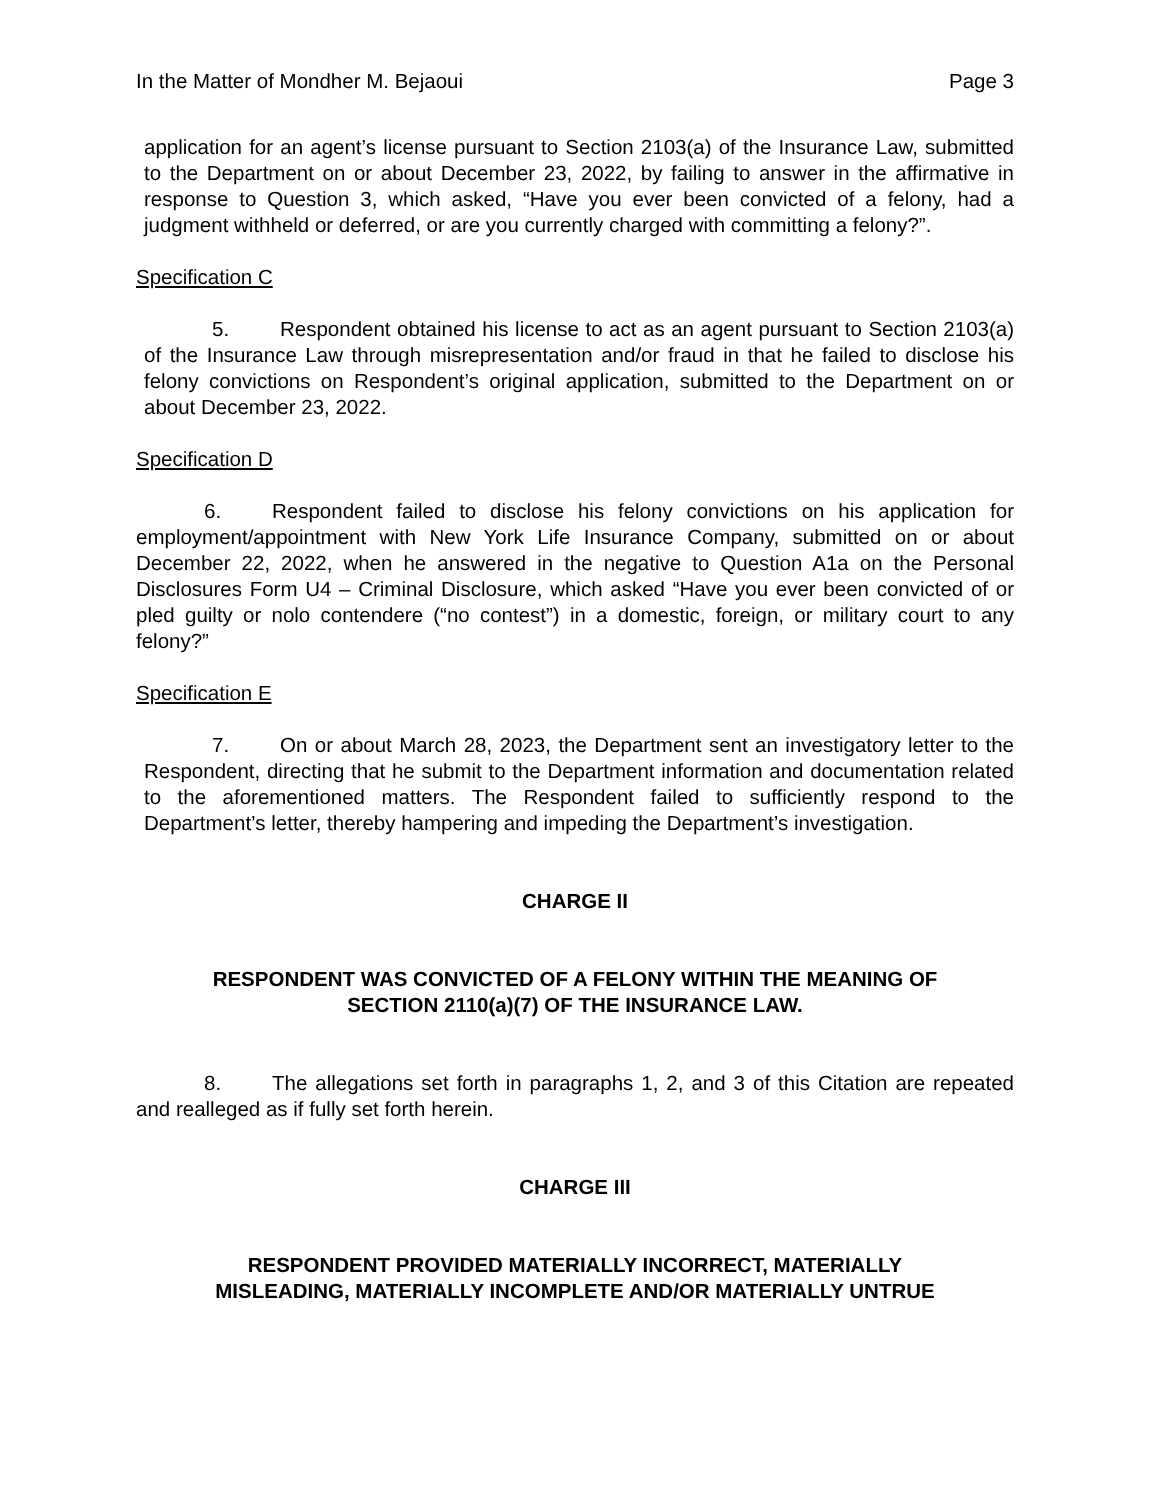In the Matter of Mondher M. Bejaoui Page 3
application for an agent’s license pursuant to Section 2103(a) of the Insurance Law, submitted to the Department on or about December 23, 2022, by failing to answer in the affirmative in response to Question 3, which asked, “Have you ever been convicted of a felony, had a judgment withheld or deferred, or are you currently charged with committing a felony?”.
Specification C
5. Respondent obtained his license to act as an agent pursuant to Section 2103(a) of the Insurance Law through misrepresentation and/or fraud in that he failed to disclose his felony convictions on Respondent’s original application, submitted to the Department on or about December 23, 2022.
Specification D
6. Respondent failed to disclose his felony convictions on his application for employment/appointment with New York Life Insurance Company, submitted on or about December 22, 2022, when he answered in the negative to Question A1a on the Personal Disclosures Form U4 – Criminal Disclosure, which asked “Have you ever been convicted of or pled guilty or nolo contendere (“no contest”) in a domestic, foreign, or military court to any felony?”
Specification E
7. On or about March 28, 2023, the Department sent an investigatory letter to the Respondent, directing that he submit to the Department information and documentation related to the aforementioned matters. The Respondent failed to sufficiently respond to the Department’s letter, thereby hampering and impeding the Department’s investigation.
CHARGE II
RESPONDENT WAS CONVICTED OF A FELONY WITHIN THE MEANING OF
SECTION 2110(a)(7) OF THE INSURANCE LAW.
8. The allegations set forth in paragraphs 1, 2, and 3 of this Citation are repeated and realleged as if fully set forth herein.
CHARGE III
RESPONDENT PROVIDED MATERIALLY INCORRECT, MATERIALLY
MISLEADING, MATERIALLY INCOMPLETE AND/OR MATERIALLY UNTRUE